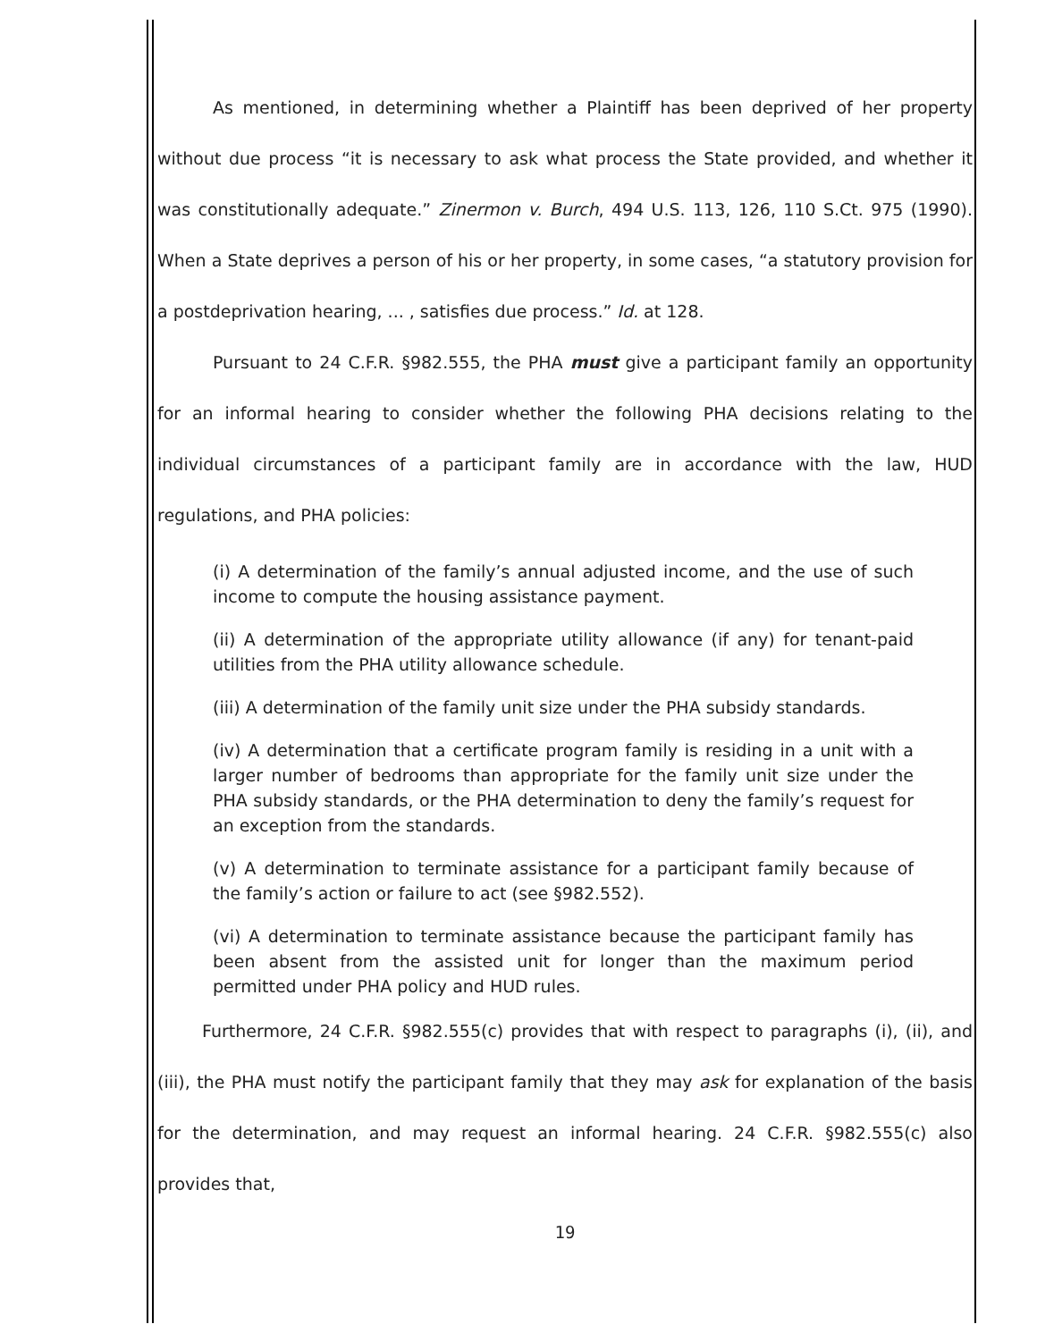As mentioned, in determining whether a Plaintiff has been deprived of her property without due process “it is necessary to ask what process the State provided, and whether it was constitutionally adequate.” Zinermon v. Burch, 494 U.S. 113, 126, 110 S.Ct. 975 (1990). When a State deprives a person of his or her property, in some cases, “a statutory provision for a postdeprivation hearing, ... , satisfies due process.” Id. at 128.
Pursuant to 24 C.F.R. §982.555, the PHA must give a participant family an opportunity for an informal hearing to consider whether the following PHA decisions relating to the individual circumstances of a participant family are in accordance with the law, HUD regulations, and PHA policies:
(i) A determination of the family’s annual adjusted income, and the use of such income to compute the housing assistance payment.
(ii) A determination of the appropriate utility allowance (if any) for tenant-paid utilities from the PHA utility allowance schedule.
(iii) A determination of the family unit size under the PHA subsidy standards.
(iv) A determination that a certificate program family is residing in a unit with a larger number of bedrooms than appropriate for the family unit size under the PHA subsidy standards, or the PHA determination to deny the family’s request for an exception from the standards.
(v) A determination to terminate assistance for a participant family because of the family’s action or failure to act (see §982.552).
(vi) A determination to terminate assistance because the participant family has been absent from the assisted unit for longer than the maximum period permitted under PHA policy and HUD rules.
Furthermore, 24 C.F.R. §982.555(c) provides that with respect to paragraphs (i), (ii), and (iii), the PHA must notify the participant family that they may ask for explanation of the basis for the determination, and may request an informal hearing. 24 C.F.R. §982.555(c) also provides that,
19